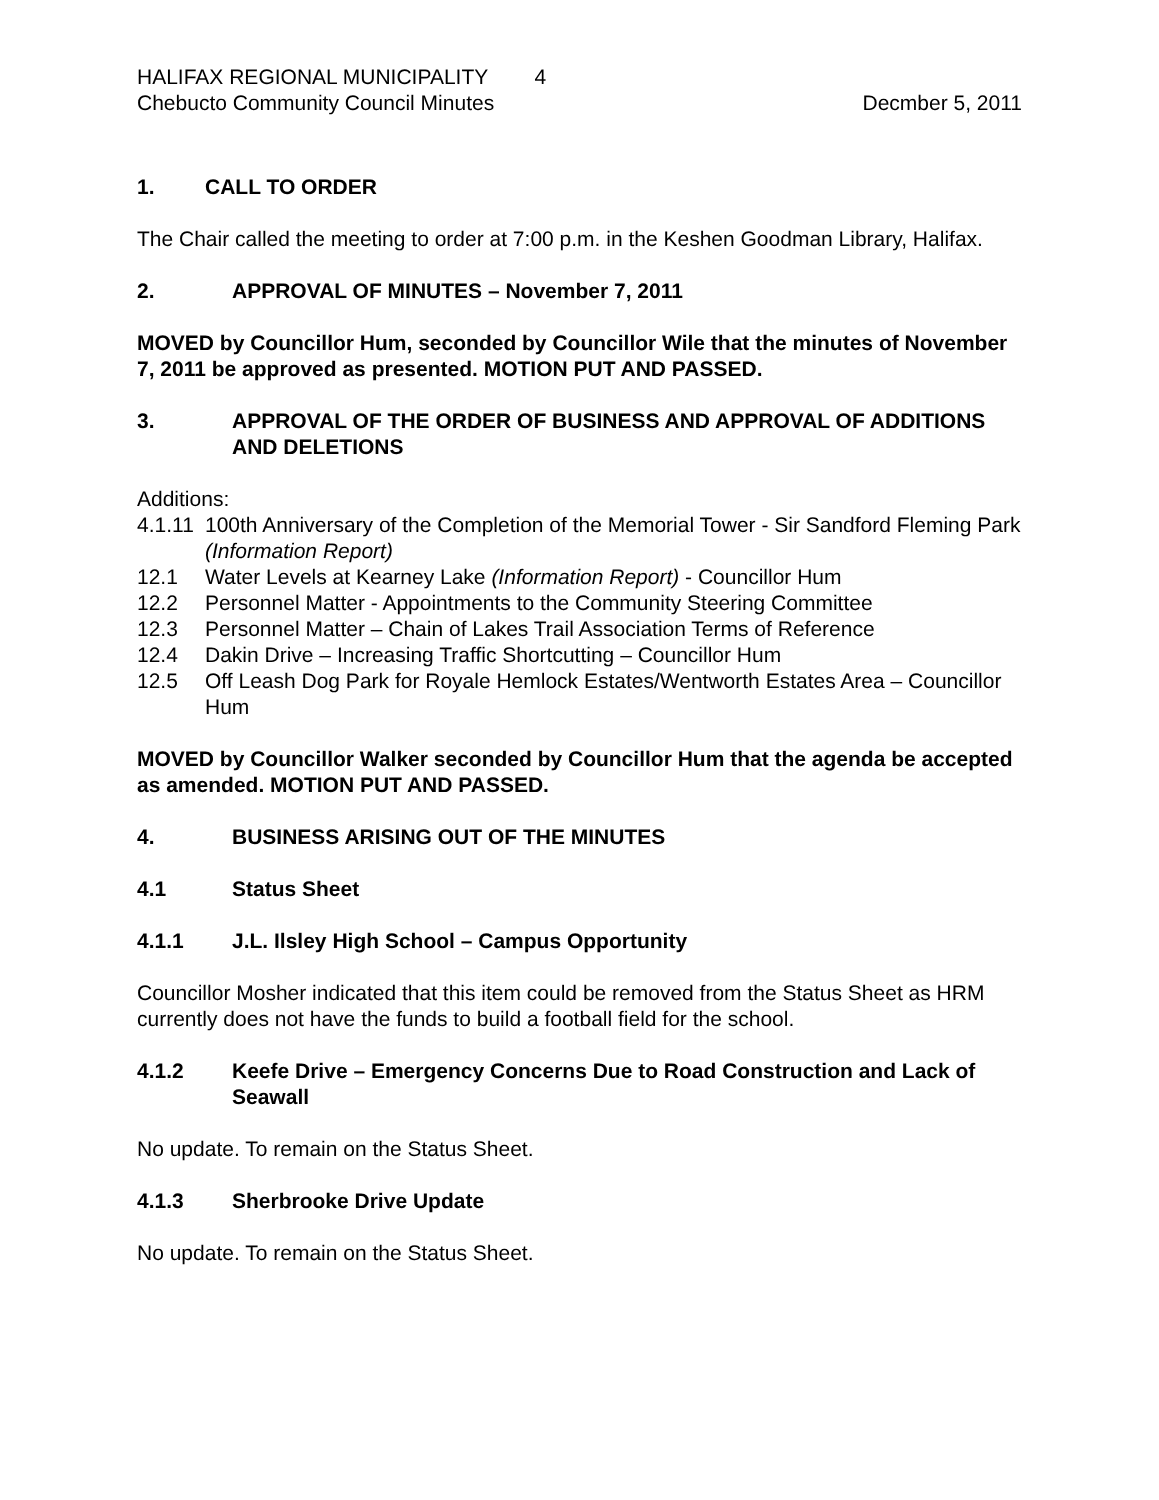HALIFAX REGIONAL MUNICIPALITY 4
Chebucto Community Council Minutes Decmber 5, 2011
1. CALL TO ORDER
The Chair called the meeting to order at 7:00 p.m. in the Keshen Goodman Library, Halifax.
2. APPROVAL OF MINUTES – November 7, 2011
MOVED by Councillor Hum, seconded by Councillor Wile that the minutes of November 7, 2011 be approved as presented. MOTION PUT AND PASSED.
3. APPROVAL OF THE ORDER OF BUSINESS AND APPROVAL OF ADDITIONS AND DELETIONS
Additions:
4.1.11 100th Anniversary of the Completion of the Memorial Tower - Sir Sandford Fleming Park (Information Report)
12.1 Water Levels at Kearney Lake (Information Report) - Councillor Hum
12.2 Personnel Matter - Appointments to the Community Steering Committee
12.3 Personnel Matter – Chain of Lakes Trail Association Terms of Reference
12.4 Dakin Drive – Increasing Traffic Shortcutting – Councillor Hum
12.5 Off Leash Dog Park for Royale Hemlock Estates/Wentworth Estates Area – Councillor Hum
MOVED by Councillor Walker seconded by Councillor Hum that the agenda be accepted as amended. MOTION PUT AND PASSED.
4. BUSINESS ARISING OUT OF THE MINUTES
4.1 Status Sheet
4.1.1 J.L. Ilsley High School – Campus Opportunity
Councillor Mosher indicated that this item could be removed from the Status Sheet as HRM currently does not have the funds to build a football field for the school.
4.1.2 Keefe Drive – Emergency Concerns Due to Road Construction and Lack of Seawall
No update. To remain on the Status Sheet.
4.1.3 Sherbrooke Drive Update
No update. To remain on the Status Sheet.